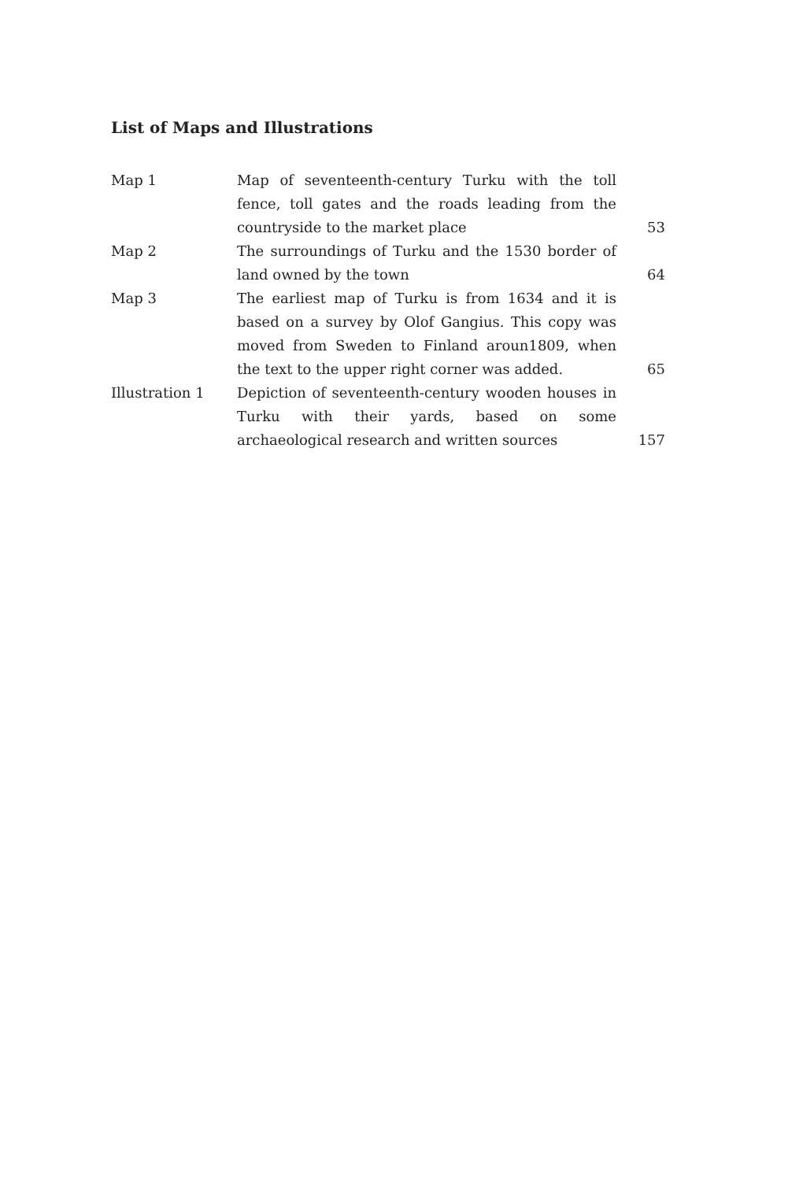List of Maps and Illustrations
| Map 1 | Map of seventeenth-century Turku with the toll fence, toll gates and the roads leading from the countryside to the market place | 53 |
| Map 2 | The surroundings of Turku and the 1530 border of land owned by the town | 64 |
| Map 3 | The earliest map of Turku is from 1634 and it is based on a survey by Olof Gangius. This copy was moved from Sweden to Finland aroun1809, when the text to the upper right corner was added. | 65 |
| Illustration 1 | Depiction of seventeenth-century wooden houses in Turku with their yards, based on some archaeological research and written sources | 157 |